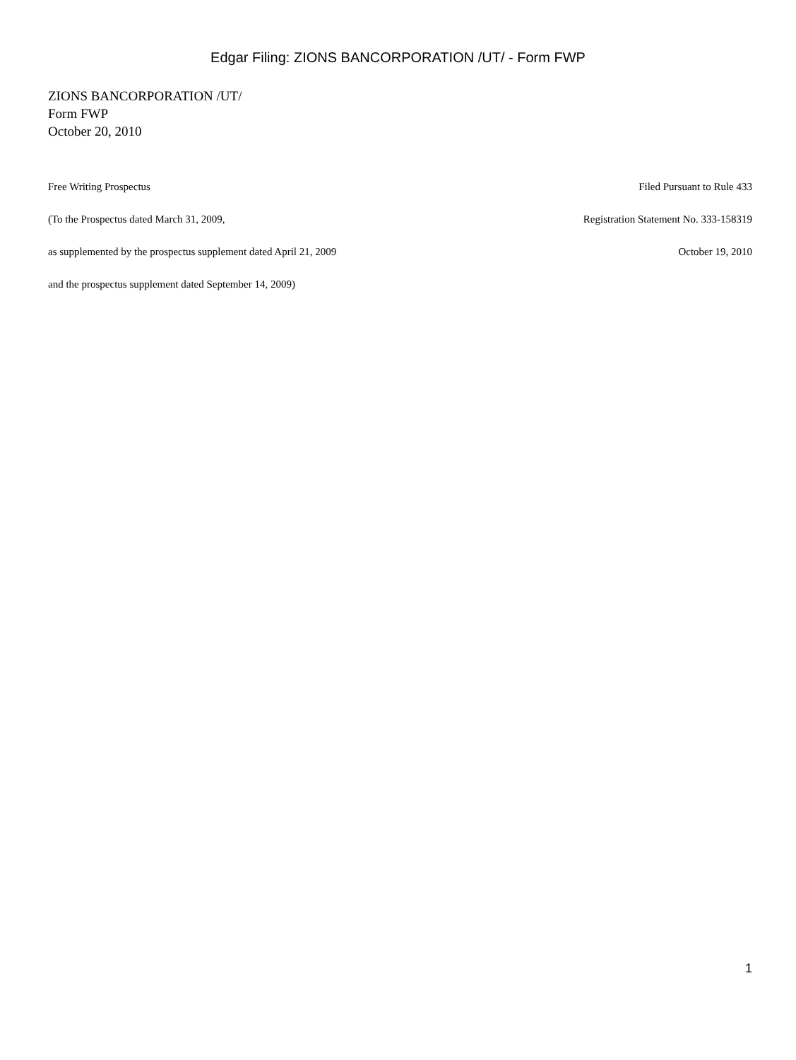Edgar Filing: ZIONS BANCORPORATION /UT/ - Form FWP
ZIONS BANCORPORATION /UT/
Form FWP
October 20, 2010
Free Writing Prospectus Filed Pursuant to Rule 433
(To the Prospectus dated March 31, 2009, Registration Statement No. 333-158319
as supplemented by the prospectus supplement dated April 21, 2009 October 19, 2010
and the prospectus supplement dated September 14, 2009)
1